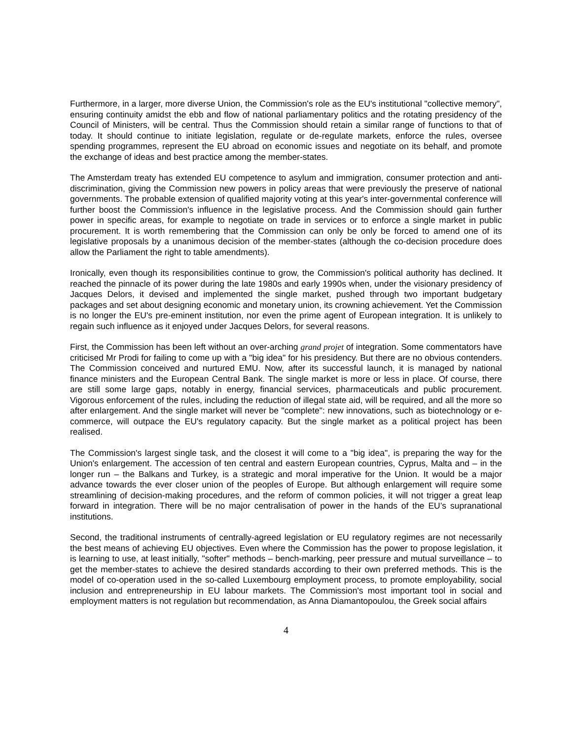Furthermore, in a larger, more diverse Union, the Commission's role as the EU's institutional "collective memory", ensuring continuity amidst the ebb and flow of national parliamentary politics and the rotating presidency of the Council of Ministers, will be central. Thus the Commission should retain a similar range of functions to that of today. It should continue to initiate legislation, regulate or de-regulate markets, enforce the rules, oversee spending programmes, represent the EU abroad on economic issues and negotiate on its behalf, and promote the exchange of ideas and best practice among the member-states.
The Amsterdam treaty has extended EU competence to asylum and immigration, consumer protection and anti-discrimination, giving the Commission new powers in policy areas that were previously the preserve of national governments. The probable extension of qualified majority voting at this year's inter-governmental conference will further boost the Commission's influence in the legislative process. And the Commission should gain further power in specific areas, for example to negotiate on trade in services or to enforce a single market in public procurement. It is worth remembering that the Commission can only be only be forced to amend one of its legislative proposals by a unanimous decision of the member-states (although the co-decision procedure does allow the Parliament the right to table amendments).
Ironically, even though its responsibilities continue to grow, the Commission's political authority has declined. It reached the pinnacle of its power during the late 1980s and early 1990s when, under the visionary presidency of Jacques Delors, it devised and implemented the single market, pushed through two important budgetary packages and set about designing economic and monetary union, its crowning achievement. Yet the Commission is no longer the EU's pre-eminent institution, nor even the prime agent of European integration. It is unlikely to regain such influence as it enjoyed under Jacques Delors, for several reasons.
First, the Commission has been left without an over-arching grand projet of integration. Some commentators have criticised Mr Prodi for failing to come up with a "big idea" for his presidency. But there are no obvious contenders. The Commission conceived and nurtured EMU. Now, after its successful launch, it is managed by national finance ministers and the European Central Bank. The single market is more or less in place. Of course, there are still some large gaps, notably in energy, financial services, pharmaceuticals and public procurement. Vigorous enforcement of the rules, including the reduction of illegal state aid, will be required, and all the more so after enlargement. And the single market will never be "complete": new innovations, such as biotechnology or e-commerce, will outpace the EU's regulatory capacity. But the single market as a political project has been realised.
The Commission's largest single task, and the closest it will come to a "big idea", is preparing the way for the Union's enlargement. The accession of ten central and eastern European countries, Cyprus, Malta and – in the longer run – the Balkans and Turkey, is a strategic and moral imperative for the Union. It would be a major advance towards the ever closer union of the peoples of Europe. But although enlargement will require some streamlining of decision-making procedures, and the reform of common policies, it will not trigger a great leap forward in integration. There will be no major centralisation of power in the hands of the EU’s supranational institutions.
Second, the traditional instruments of centrally-agreed legislation or EU regulatory regimes are not necessarily the best means of achieving EU objectives. Even where the Commission has the power to propose legislation, it is learning to use, at least initially, "softer" methods – bench-marking, peer pressure and mutual surveillance – to get the member-states to achieve the desired standards according to their own preferred methods. This is the model of co-operation used in the so-called Luxembourg employment process, to promote employability, social inclusion and entrepreneurship in EU labour markets. The Commission's most important tool in social and employment matters is not regulation but recommendation, as Anna Diamantopoulou, the Greek social affairs
4